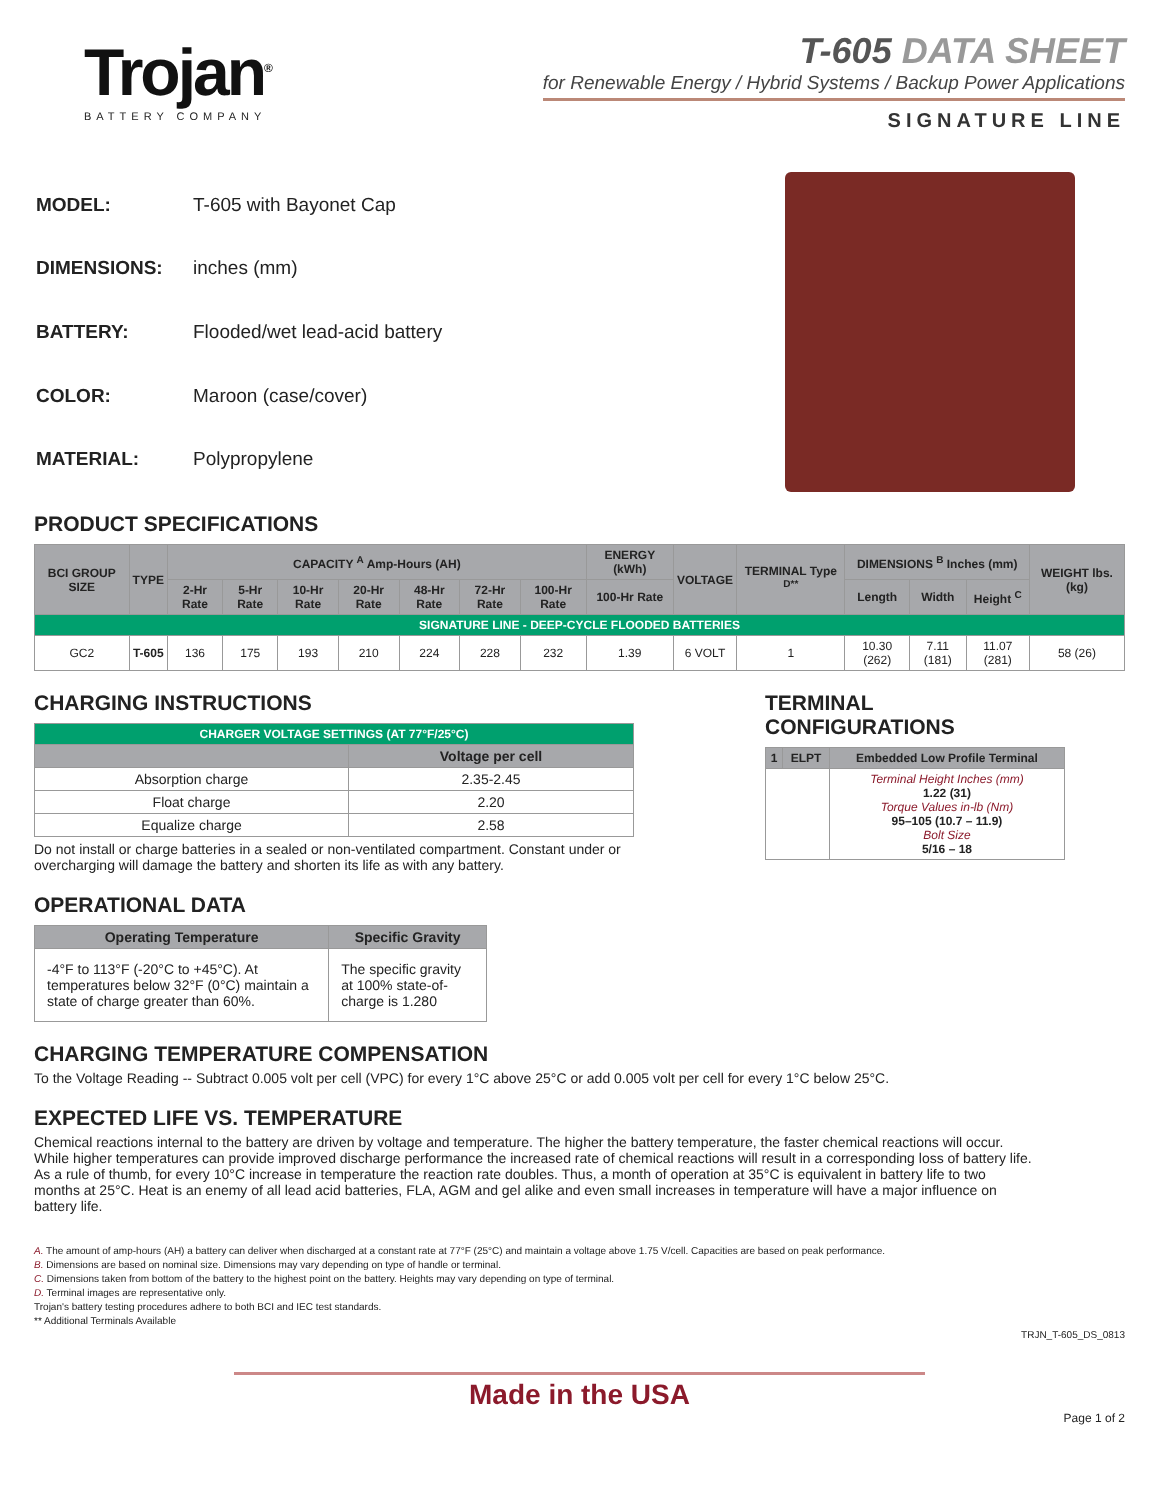Trojan<sup>®</sup>
BATTERY COMPANY
T-605 DATA SHEET
for Renewable Energy / Hybrid Systems / Backup Power Applications
SIGNATURE LINE
| MODEL: | T-605 with Bayonet Cap |
| DIMENSIONS: | inches (mm) |
| BATTERY: | Flooded/wet lead-acid battery |
| COLOR: | Maroon (case/cover) |
| MATERIAL: | Polypropylene |
PRODUCT SPECIFICATIONS
| BCI GROUP SIZE | TYPE | CAPACITY <sup>A</sup> Amp-Hours (AH) | | | | | | | ENERGY (kWh) | VOLTAGE | TERMINAL Type <sup>D**</sup> | DIMENSIONS <sup>B</sup> Inches (mm) | | | WEIGHT lbs. (kg) |
| --- | --- | --- | --- | --- | --- | --- | --- | --- | --- | --- | --- | --- | --- | --- | --- |
| | | 2-Hr Rate | 5-Hr Rate | 10-Hr Rate | 20-Hr Rate | 48-Hr Rate | 72-Hr Rate | 100-Hr Rate | 100-Hr Rate | | | Length | Width | Height <sup>C</sup> | |
| SIGNATURE LINE - DEEP-CYCLE FLOODED BATTERIES | | | | | | | | | | | | | | | |
| GC2 | T-605 | 136 | 175 | 193 | 210 | 224 | 228 | 232 | 1.39 | 6 VOLT | 1 | 10.30 (262) | 7.11 (181) | 11.07 (281) | 58 (26) |
CHARGING INSTRUCTIONS
| CHARGER VOLTAGE SETTINGS (AT 77°F/25°C) | |
| | Voltage per cell |
| Absorption charge | 2.35-2.45 |
| Float charge | 2.20 |
| Equalize charge | 2.58 |
Do not install or charge batteries in a sealed or non-ventilated compartment. Constant under or overcharging will damage the battery and shorten its life as with any battery.
OPERATIONAL DATA
| Operating Temperature | Specific Gravity |
| --- | --- |
| -4°F to 113°F (-20°C to +45°C). At temperatures below 32°F (0°C) maintain a state of charge greater than 60%. | The specific gravity at 100% state-of-charge is 1.280 |
TERMINAL CONFIGURATIONS
| 1 | ELPT | Embedded Low Profile Terminal |
| --- | --- | --- |
| | | Terminal Height Inches (mm) 1.22 (31) Torque Values in-lb (Nm) 95–105 (10.7 – 11.9) Bolt Size 5/16 – 18 |
CHARGING TEMPERATURE COMPENSATION
To the Voltage Reading -- Subtract 0.005 volt per cell (VPC) for every 1°C above 25°C or add 0.005 volt per cell for every 1°C below 25°C.
EXPECTED LIFE VS. TEMPERATURE
Chemical reactions internal to the battery are driven by voltage and temperature. The higher the battery temperature, the faster chemical reactions will occur. While higher temperatures can provide improved discharge performance the increased rate of chemical reactions will result in a corresponding loss of battery life. As a rule of thumb, for every 10°C increase in temperature the reaction rate doubles. Thus, a month of operation at 35°C is equivalent in battery life to two months at 25°C. Heat is an enemy of all lead acid batteries, FLA, AGM and gel alike and even small increases in temperature will have a major influence on battery life.
A. The amount of amp-hours (AH) a battery can deliver when discharged at a constant rate at 77°F (25°C) and maintain a voltage above 1.75 V/cell. Capacities are based on peak performance.
B. Dimensions are based on nominal size. Dimensions may vary depending on type of handle or terminal.
C. Dimensions taken from bottom of the battery to the highest point on the battery. Heights may vary depending on type of terminal.
D. Terminal images are representative only.
Trojan's battery testing procedures adhere to both BCI and IEC test standards.
** Additional Terminals Available
TRJN_T-605_DS_0813
Made in the USA
Page 1 of 2